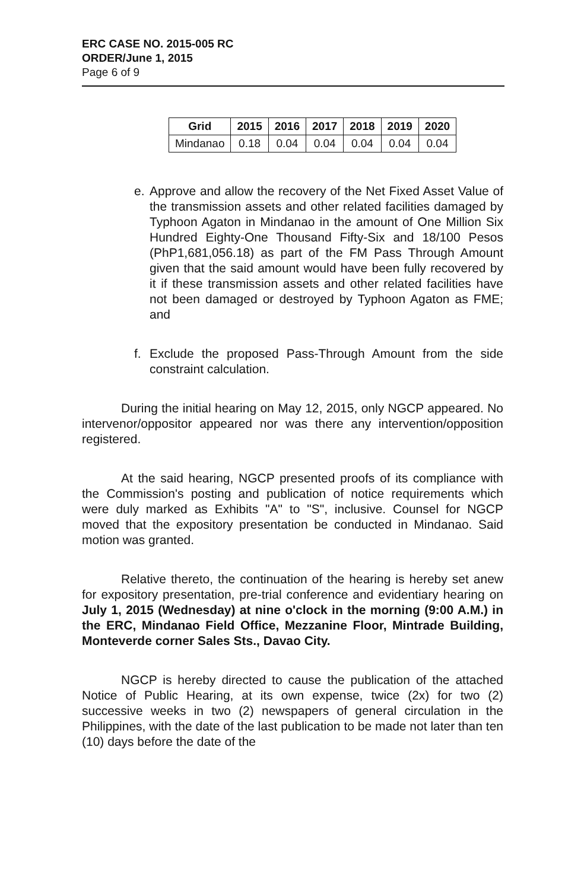ERC CASE NO. 2015-005 RC
ORDER/June 1, 2015
Page 6 of 9
| Grid | 2015 | 2016 | 2017 | 2018 | 2019 | 2020 |
| --- | --- | --- | --- | --- | --- | --- |
| Mindanao | 0.18 | 0.04 | 0.04 | 0.04 | 0.04 | 0.04 |
e. Approve and allow the recovery of the Net Fixed Asset Value of the transmission assets and other related facilities damaged by Typhoon Agaton in Mindanao in the amount of One Million Six Hundred Eighty-One Thousand Fifty-Six and 18/100 Pesos (PhP1,681,056.18) as part of the FM Pass Through Amount given that the said amount would have been fully recovered by it if these transmission assets and other related facilities have not been damaged or destroyed by Typhoon Agaton as FME; and
f. Exclude the proposed Pass-Through Amount from the side constraint calculation.
During the initial hearing on May 12, 2015, only NGCP appeared. No intervenor/oppositor appeared nor was there any intervention/opposition registered.
At the said hearing, NGCP presented proofs of its compliance with the Commission's posting and publication of notice requirements which were duly marked as Exhibits "A" to "S", inclusive. Counsel for NGCP moved that the expository presentation be conducted in Mindanao. Said motion was granted.
Relative thereto, the continuation of the hearing is hereby set anew for expository presentation, pre-trial conference and evidentiary hearing on July 1, 2015 (Wednesday) at nine o'clock in the morning (9:00 A.M.) in the ERC, Mindanao Field Office, Mezzanine Floor, Mintrade Building, Monteverde corner Sales Sts., Davao City.
NGCP is hereby directed to cause the publication of the attached Notice of Public Hearing, at its own expense, twice (2x) for two (2) successive weeks in two (2) newspapers of general circulation in the Philippines, with the date of the last publication to be made not later than ten (10) days before the date of the